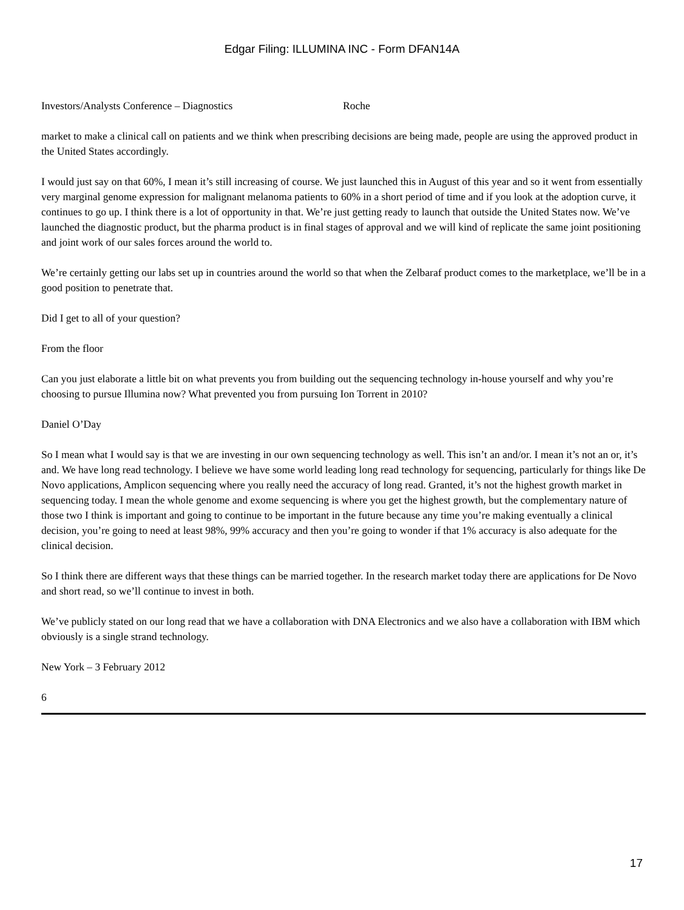Edgar Filing: ILLUMINA INC - Form DFAN14A
Investors/Analysts Conference – Diagnostics Roche
market to make a clinical call on patients and we think when prescribing decisions are being made, people are using the approved product in the United States accordingly.
I would just say on that 60%, I mean it’s still increasing of course. We just launched this in August of this year and so it went from essentially very marginal genome expression for malignant melanoma patients to 60% in a short period of time and if you look at the adoption curve, it continues to go up. I think there is a lot of opportunity in that. We’re just getting ready to launch that outside the United States now. We’ve launched the diagnostic product, but the pharma product is in final stages of approval and we will kind of replicate the same joint positioning and joint work of our sales forces around the world to.
We’re certainly getting our labs set up in countries around the world so that when the Zelbaraf product comes to the marketplace, we’ll be in a good position to penetrate that.
Did I get to all of your question?
From the floor
Can you just elaborate a little bit on what prevents you from building out the sequencing technology in-house yourself and why you’re choosing to pursue Illumina now? What prevented you from pursuing Ion Torrent in 2010?
Daniel O’Day
So I mean what I would say is that we are investing in our own sequencing technology as well. This isn’t an and/or. I mean it’s not an or, it’s and. We have long read technology. I believe we have some world leading long read technology for sequencing, particularly for things like De Novo applications, Amplicon sequencing where you really need the accuracy of long read. Granted, it’s not the highest growth market in sequencing today. I mean the whole genome and exome sequencing is where you get the highest growth, but the complementary nature of those two I think is important and going to continue to be important in the future because any time you’re making eventually a clinical decision, you’re going to need at least 98%, 99% accuracy and then you’re going to wonder if that 1% accuracy is also adequate for the clinical decision.
So I think there are different ways that these things can be married together. In the research market today there are applications for De Novo and short read, so we’ll continue to invest in both.
We’ve publicly stated on our long read that we have a collaboration with DNA Electronics and we also have a collaboration with IBM which obviously is a single strand technology.
New York – 3 February 2012
6
17